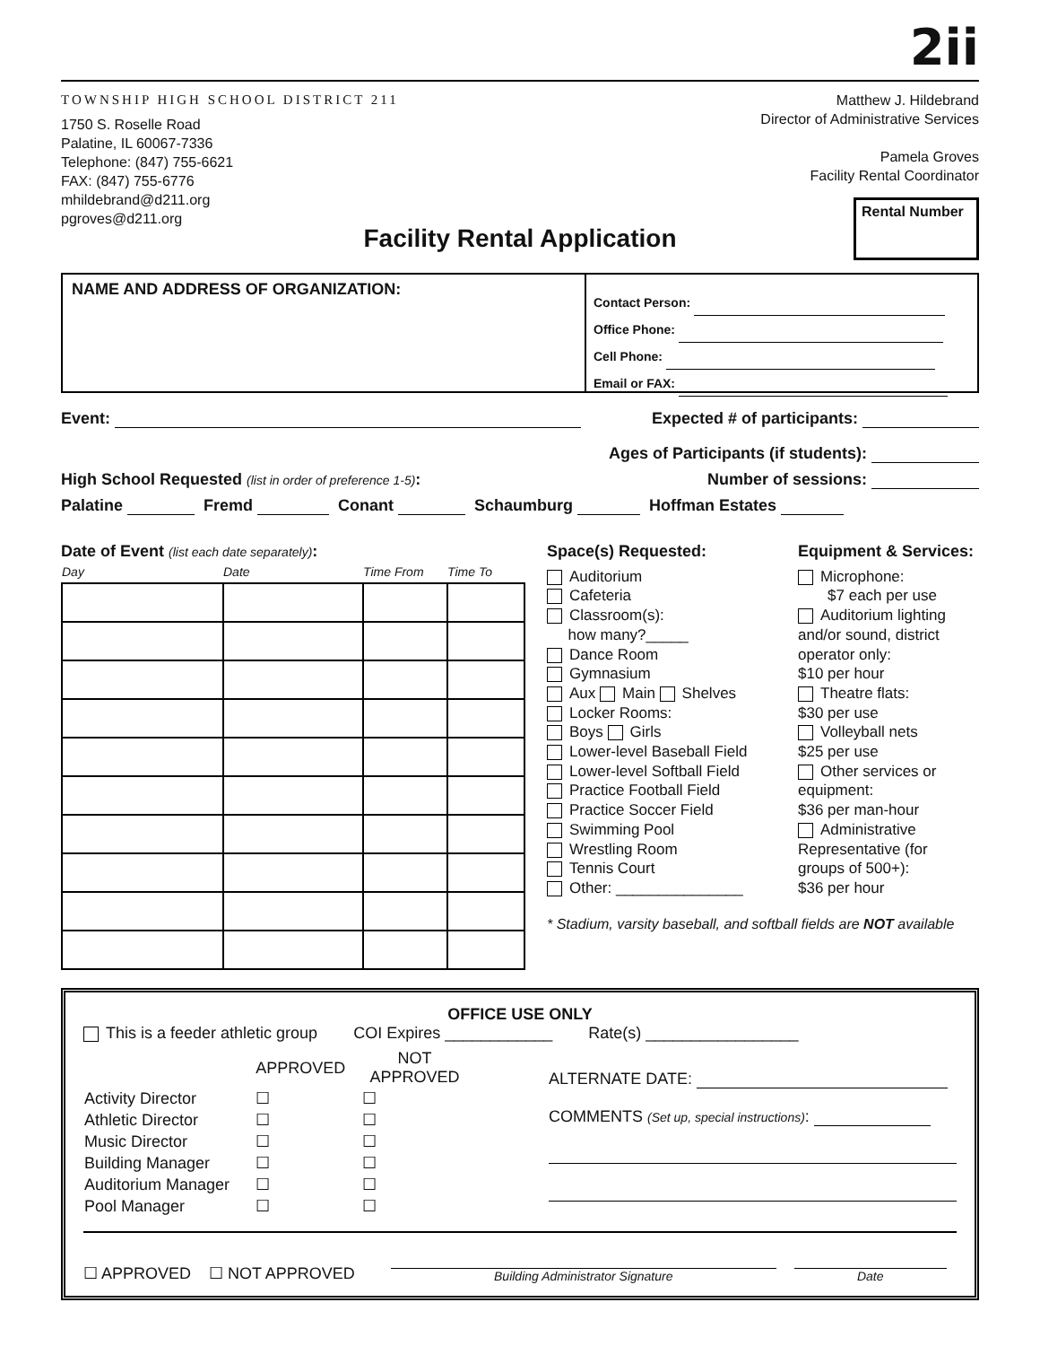2ii
TOWNSHIP HIGH SCHOOL DISTRICT 211
1750 S. Roselle Road
Palatine, IL 60067-7336
Telephone: (847) 755-6621
FAX: (847) 755-6776
mhildebrand@d211.org
pgroves@d211.org
Matthew J. Hildebrand
Director of Administrative Services
Pamela Groves
Facility Rental Coordinator
Rental Number
Facility Rental Application
NAME AND ADDRESS OF ORGANIZATION:
Contact Person:
Office Phone:
Cell Phone:
Email or FAX:
Event: Expected # of participants:
Ages of Participants (if students):
High School Requested (list in order of preference 1-5): Number of sessions:
Palatine Fremd Conant Schaumburg Hoffman Estates
Date of Event (list each date separately):
| Day | Date | Time From | Time To |
| --- | --- | --- | --- |
Space(s) Requested:
Auditorium
Cafeteria
Classroom(s):
how many?_____
Dance Room
Gymnasium
Aux Main Shelves
Locker Rooms:
Boys Girls
Lower-level Baseball Field
Lower-level Softball Field
Practice Football Field
Practice Soccer Field
Swimming Pool
Wrestling Room
Tennis Court
Other: _______________
Equipment & Services:
Microphone:
$7 each per use
Auditorium lighting
and/or sound, district
operator only:
$10 per hour
Theatre flats:
$30 per use
Volleyball nets
$25 per use
Other services or
equipment:
$36 per man-hour
Administrative
Representative (for
groups of 500+):
$36 per hour
* Stadium, varsity baseball, and softball fields are NOT available
OFFICE USE ONLY
This is a feeder athletic group COI Expires ____________ Rate(s) _________________
| | APPROVED | NOT APPROVED |
| Activity Director | ☐ | ☐ |
| Athletic Director | ☐ | ☐ |
| Music Director | ☐ | ☐ |
| Building Manager | ☐ | ☐ |
| Auditorium Manager | ☐ | ☐ |
| Pool Manager | ☐ | ☐ |
ALTERNATE DATE:
COMMENTS (Set up, special instructions):
☐ APPROVED ☐ NOT APPROVED
Building Administrator Signature
Date